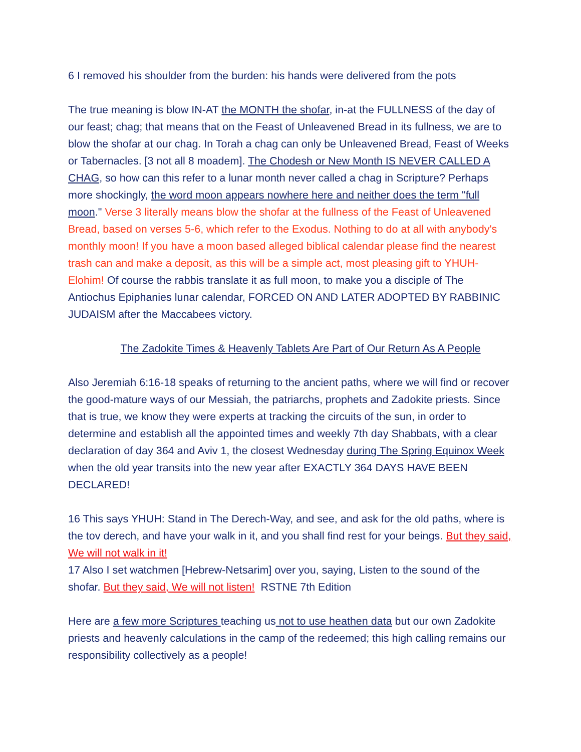6 I removed his shoulder from the burden: his hands were delivered from the pots
The true meaning is blow IN-AT the MONTH the shofar, in-at the FULLNESS of the day of our feast; chag; that means that on the Feast of Unleavened Bread in its fullness, we are to blow the shofar at our chag. In Torah a chag can only be Unleavened Bread, Feast of Weeks or Tabernacles. [3 not all 8 moadem]. The Chodesh or New Month IS NEVER CALLED A CHAG, so how can this refer to a lunar month never called a chag in Scripture? Perhaps more shockingly, the word moon appears nowhere here and neither does the term "full moon." Verse 3 literally means blow the shofar at the fullness of the Feast of Unleavened Bread, based on verses 5-6, which refer to the Exodus. Nothing to do at all with anybody's monthly moon! If you have a moon based alleged biblical calendar please find the nearest trash can and make a deposit, as this will be a simple act, most pleasing gift to YHUH-Elohim! Of course the rabbis translate it as full moon, to make you a disciple of The Antiochus Epiphanies lunar calendar, FORCED ON AND LATER ADOPTED BY RABBINIC JUDAISM after the Maccabees victory.
The Zadokite Times & Heavenly Tablets Are Part of Our Return As A People
Also Jeremiah 6:16-18 speaks of returning to the ancient paths, where we will find or recover the good-mature ways of our Messiah, the patriarchs, prophets and Zadokite priests. Since that is true, we know they were experts at tracking the circuits of the sun, in order to determine and establish all the appointed times and weekly 7th day Shabbats, with a clear declaration of day 364 and Aviv 1, the closest Wednesday during The Spring Equinox Week when the old year transits into the new year after EXACTLY 364 DAYS HAVE BEEN DECLARED!
16 This says YHUH: Stand in The Derech-Way, and see, and ask for the old paths, where is the tov derech, and have your walk in it, and you shall find rest for your beings. But they said, We will not walk in it!
17 Also I set watchmen [Hebrew-Netsarim] over you, saying, Listen to the sound of the shofar. But they said, We will not listen! RSTNE 7th Edition
Here are a few more Scriptures teaching us not to use heathen data but our own Zadokite priests and heavenly calculations in the camp of the redeemed; this high calling remains our responsibility collectively as a people!